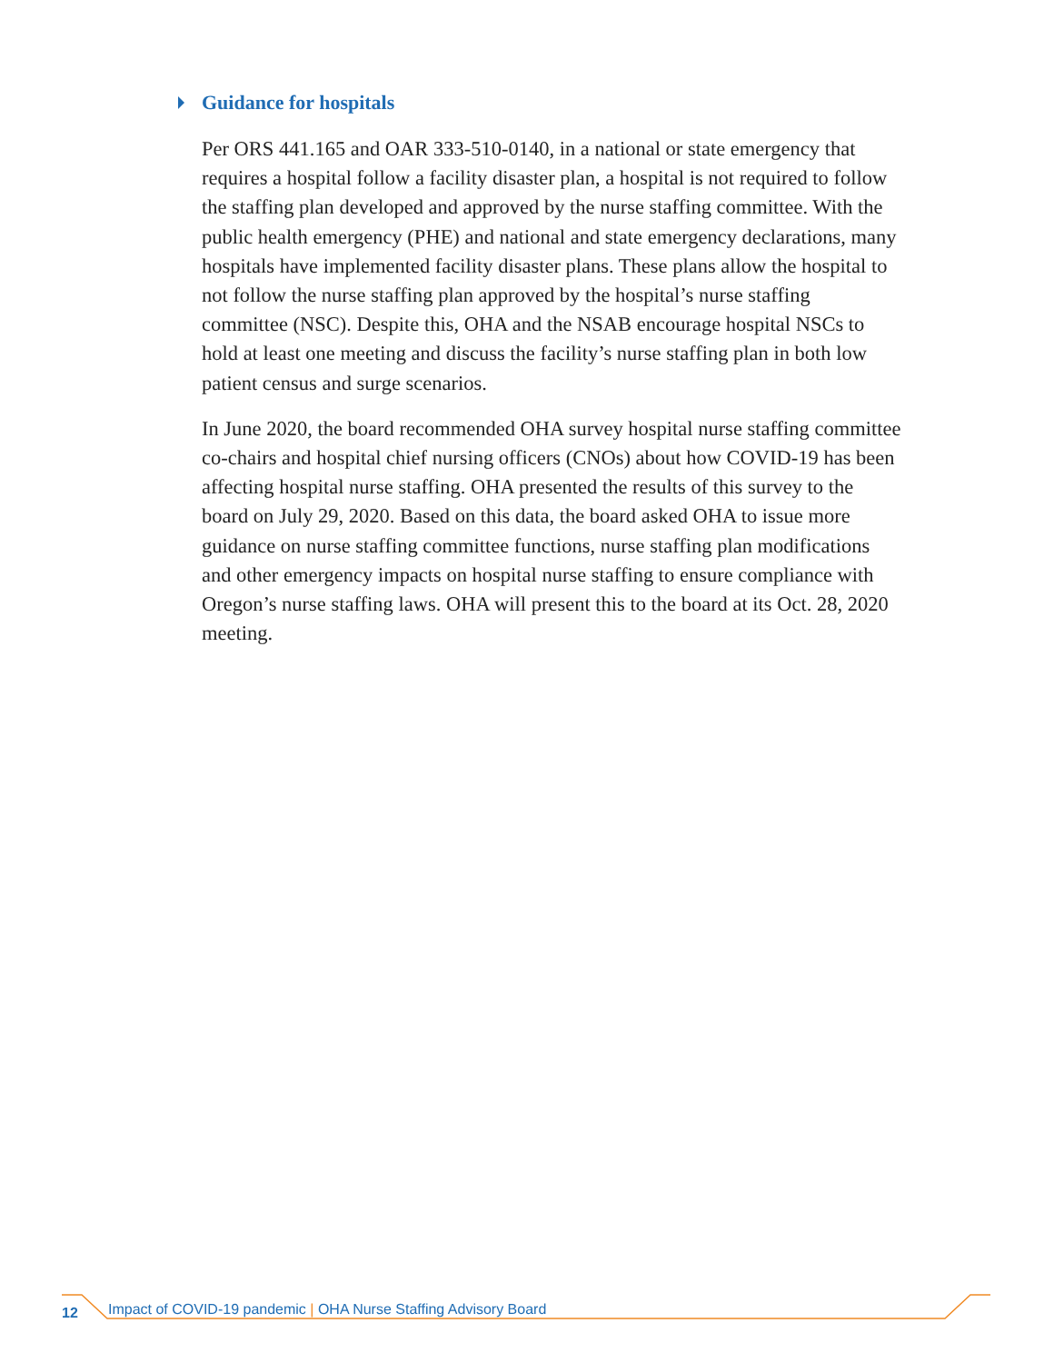Guidance for hospitals
Per ORS 441.165 and OAR 333-510-0140, in a national or state emergency that requires a hospital follow a facility disaster plan, a hospital is not required to follow the staffing plan developed and approved by the nurse staffing committee. With the public health emergency (PHE) and national and state emergency declarations, many hospitals have implemented facility disaster plans. These plans allow the hospital to not follow the nurse staffing plan approved by the hospital’s nurse staffing committee (NSC). Despite this, OHA and the NSAB encourage hospital NSCs to hold at least one meeting and discuss the facility’s nurse staffing plan in both low patient census and surge scenarios.
In June 2020, the board recommended OHA survey hospital nurse staffing committee co-chairs and hospital chief nursing officers (CNOs) about how COVID-19 has been affecting hospital nurse staffing. OHA presented the results of this survey to the board on July 29, 2020. Based on this data, the board asked OHA to issue more guidance on nurse staffing committee functions, nurse staffing plan modifications and other emergency impacts on hospital nurse staffing to ensure compliance with Oregon’s nurse staffing laws. OHA will present this to the board at its Oct. 28, 2020 meeting.
12 Impact of COVID-19 pandemic | OHA Nurse Staffing Advisory Board